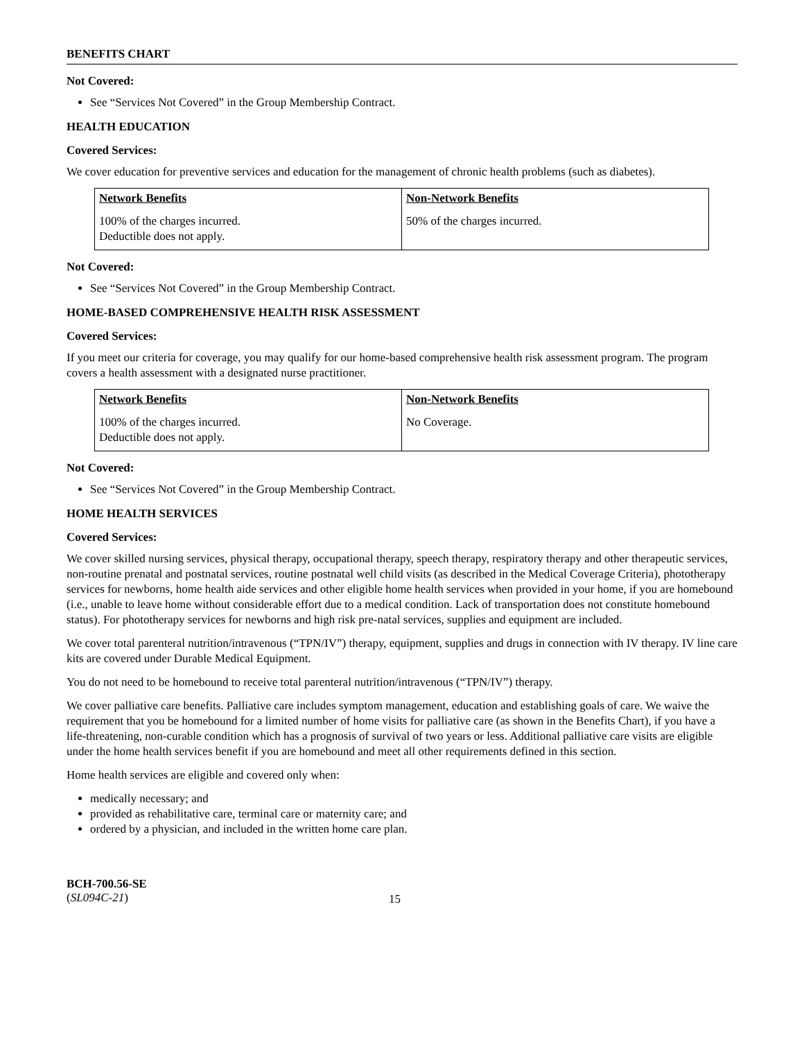BENEFITS CHART
Not Covered:
See “Services Not Covered” in the Group Membership Contract.
HEALTH EDUCATION
Covered Services:
We cover education for preventive services and education for the management of chronic health problems (such as diabetes).
| Network Benefits | Non-Network Benefits |
| --- | --- |
| 100% of the charges incurred. Deductible does not apply. | 50% of the charges incurred. |
Not Covered:
See “Services Not Covered” in the Group Membership Contract.
HOME-BASED COMPREHENSIVE HEALTH RISK ASSESSMENT
Covered Services:
If you meet our criteria for coverage, you may qualify for our home-based comprehensive health risk assessment program. The program covers a health assessment with a designated nurse practitioner.
| Network Benefits | Non-Network Benefits |
| --- | --- |
| 100% of the charges incurred. Deductible does not apply. | No Coverage. |
Not Covered:
See “Services Not Covered” in the Group Membership Contract.
HOME HEALTH SERVICES
Covered Services:
We cover skilled nursing services, physical therapy, occupational therapy, speech therapy, respiratory therapy and other therapeutic services, non-routine prenatal and postnatal services, routine postnatal well child visits (as described in the Medical Coverage Criteria), phototherapy services for newborns, home health aide services and other eligible home health services when provided in your home, if you are homebound (i.e., unable to leave home without considerable effort due to a medical condition. Lack of transportation does not constitute homebound status). For phototherapy services for newborns and high risk pre-natal services, supplies and equipment are included.
We cover total parenteral nutrition/intravenous (“TPN/IV”) therapy, equipment, supplies and drugs in connection with IV therapy. IV line care kits are covered under Durable Medical Equipment.
You do not need to be homebound to receive total parenteral nutrition/intravenous (“TPN/IV”) therapy.
We cover palliative care benefits. Palliative care includes symptom management, education and establishing goals of care. We waive the requirement that you be homebound for a limited number of home visits for palliative care (as shown in the Benefits Chart), if you have a life-threatening, non-curable condition which has a prognosis of survival of two years or less. Additional palliative care visits are eligible under the home health services benefit if you are homebound and meet all other requirements defined in this section.
Home health services are eligible and covered only when:
medically necessary; and
provided as rehabilitative care, terminal care or maternity care; and
ordered by a physician, and included in the written home care plan.
BCH-700.56-SE
(SL094C-21)
15